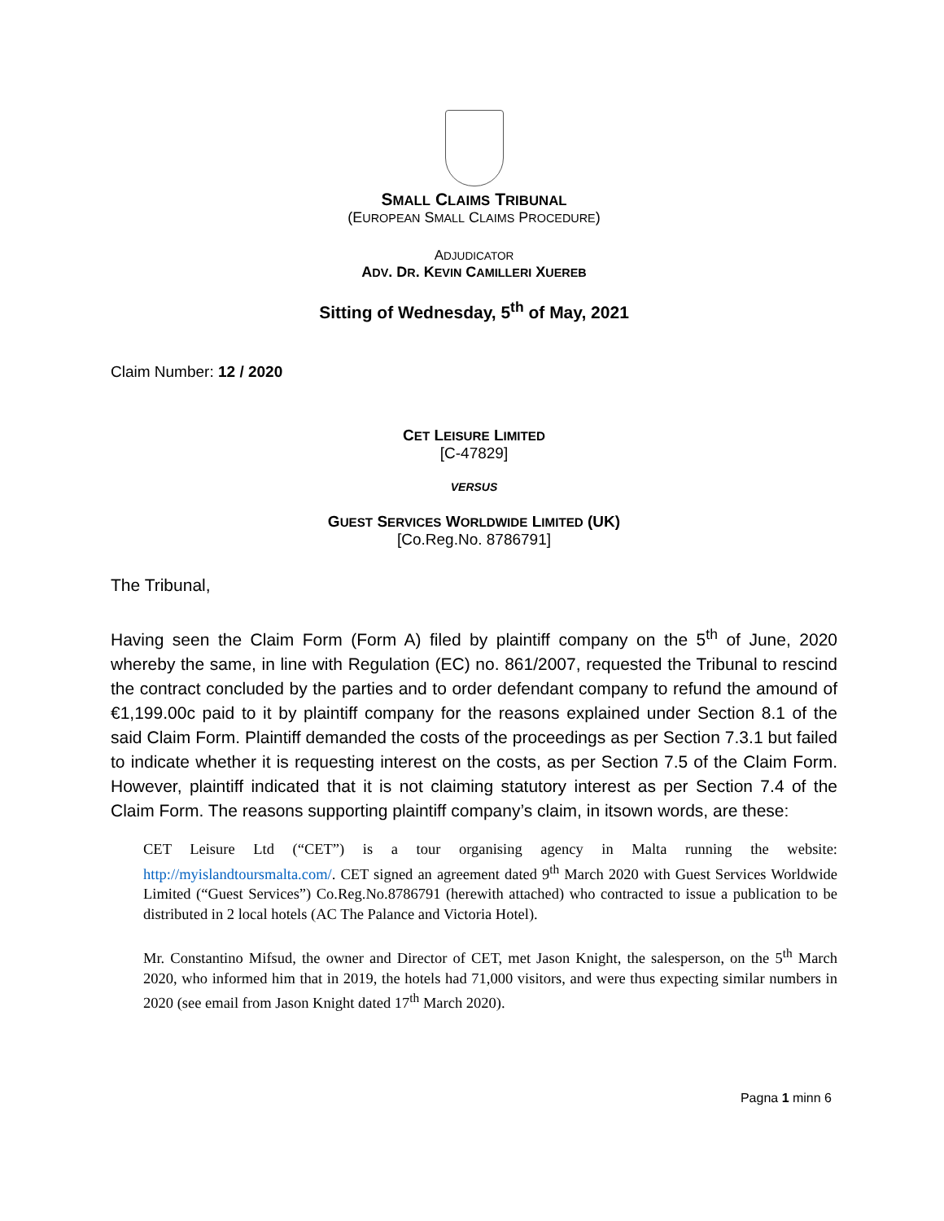SMALL CLAIMS TRIBUNAL
(EUROPEAN SMALL CLAIMS PROCEDURE)
ADJUDICATOR
ADV. DR. KEVIN CAMILLERI XUEREB
Sitting of Wednesday, 5<sup>th</sup> of May, 2021
Claim Number: 12 / 2020
CET LEISURE LIMITED
[C-47829]
VERSUS
GUEST SERVICES WORLDWIDE LIMITED (UK)
[Co.Reg.No. 8786791]
The Tribunal,
Having seen the Claim Form (Form A) filed by plaintiff company on the 5<sup>th</sup> of June, 2020 whereby the same, in line with Regulation (EC) no. 861/2007, requested the Tribunal to rescind the contract concluded by the parties and to order defendant company to refund the amound of €1,199.00c paid to it by plaintiff company for the reasons explained under Section 8.1 of the said Claim Form. Plaintiff demanded the costs of the proceedings as per Section 7.3.1 but failed to indicate whether it is requesting interest on the costs, as per Section 7.5 of the Claim Form. However, plaintiff indicated that it is not claiming statutory interest as per Section 7.4 of the Claim Form. The reasons supporting plaintiff company’s claim, in itsown words, are these:
CET Leisure Ltd (“CET”) is a tour organising agency in Malta running the website: http://myislandtoursmalta.com/. CET signed an agreement dated 9<sup>th</sup> March 2020 with Guest Services Worldwide Limited (“Guest Services”) Co.Reg.No.8786791 (herewith attached) who contracted to issue a publication to be distributed in 2 local hotels (AC The Palance and Victoria Hotel).
Mr. Constantino Mifsud, the owner and Director of CET, met Jason Knight, the salesperson, on the 5<sup>th</sup> March 2020, who informed him that in 2019, the hotels had 71,000 visitors, and were thus expecting similar numbers in 2020 (see email from Jason Knight dated 17<sup>th</sup> March 2020).
Pagna 1 minn 6